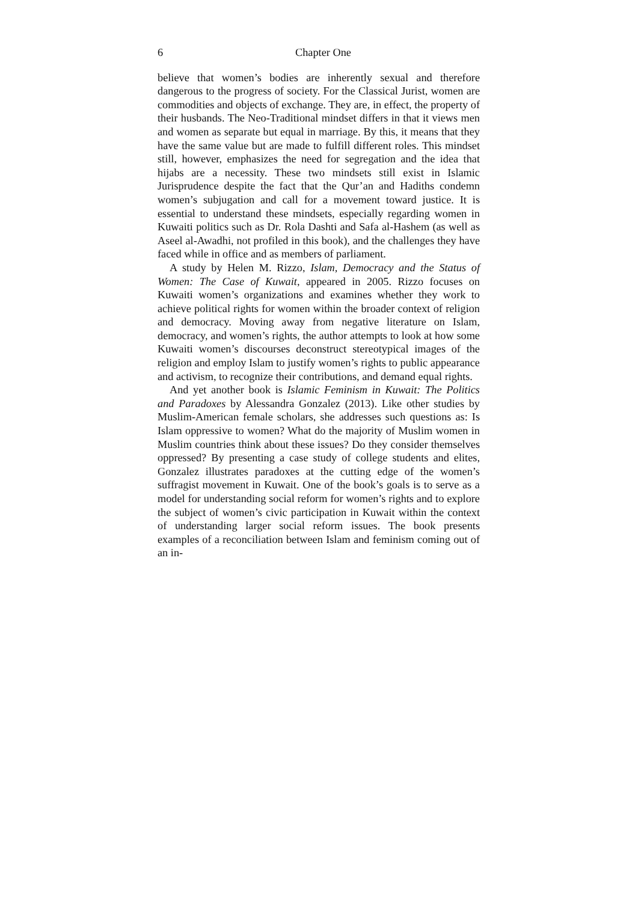6 Chapter One
believe that women’s bodies are inherently sexual and therefore dangerous to the progress of society. For the Classical Jurist, women are commodities and objects of exchange. They are, in effect, the property of their husbands. The Neo-Traditional mindset differs in that it views men and women as separate but equal in marriage. By this, it means that they have the same value but are made to fulfill different roles. This mindset still, however, emphasizes the need for segregation and the idea that hijabs are a necessity. These two mindsets still exist in Islamic Jurisprudence despite the fact that the Qur’an and Hadiths condemn women’s subjugation and call for a movement toward justice. It is essential to understand these mindsets, especially regarding women in Kuwaiti politics such as Dr. Rola Dashti and Safa al-Hashem (as well as Aseel al-Awadhi, not profiled in this book), and the challenges they have faced while in office and as members of parliament.
A study by Helen M. Rizzo, Islam, Democracy and the Status of Women: The Case of Kuwait, appeared in 2005. Rizzo focuses on Kuwaiti women’s organizations and examines whether they work to achieve political rights for women within the broader context of religion and democracy. Moving away from negative literature on Islam, democracy, and women’s rights, the author attempts to look at how some Kuwaiti women’s discourses deconstruct stereotypical images of the religion and employ Islam to justify women’s rights to public appearance and activism, to recognize their contributions, and demand equal rights.
And yet another book is Islamic Feminism in Kuwait: The Politics and Paradoxes by Alessandra Gonzalez (2013). Like other studies by Muslim-American female scholars, she addresses such questions as: Is Islam oppressive to women? What do the majority of Muslim women in Muslim countries think about these issues? Do they consider themselves oppressed? By presenting a case study of college students and elites, Gonzalez illustrates paradoxes at the cutting edge of the women’s suffragist movement in Kuwait. One of the book’s goals is to serve as a model for understanding social reform for women’s rights and to explore the subject of women’s civic participation in Kuwait within the context of understanding larger social reform issues. The book presents examples of a reconciliation between Islam and feminism coming out of an in-